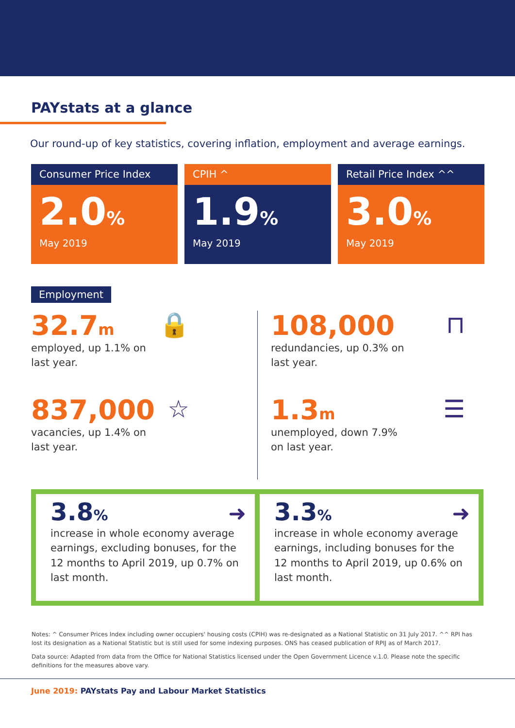PAYstats at a glance
Our round-up of key statistics, covering inflation, employment and average earnings.
Consumer Price Index
2.0%
May 2019
CPIH ^
1.9%
May 2019
Retail Price Index ^^
3.0%
May 2019
Employment
32.7m
employed, up 1.1% on
last year.
🔒
108,000
redundancies, up 0.3% on
last year.
⊓
837,000
vacancies, up 1.4% on
last year.
☆
1.3m
unemployed, down 7.9%
on last year.
☰
3.8%
➜
increase in whole economy average earnings, excluding bonuses, for the 12 months to April 2019, up 0.7% on last month.
3.3%
➜
increase in whole economy average earnings, including bonuses for the 12 months to April 2019, up 0.6% on last month.
Notes: ^ Consumer Prices Index including owner occupiers' housing costs (CPIH) was re-designated as a National Statistic on 31 July 2017. ^^ RPI has lost its designation as a National Statistic but is still used for some indexing purposes. ONS has ceased publication of RPIJ as of March 2017.
Data source: Adapted from data from the Office for National Statistics licensed under the Open Government Licence v.1.0. Please note the specific definitions for the measures above vary.
June 2019: PAYstats Pay and Labour Market Statistics